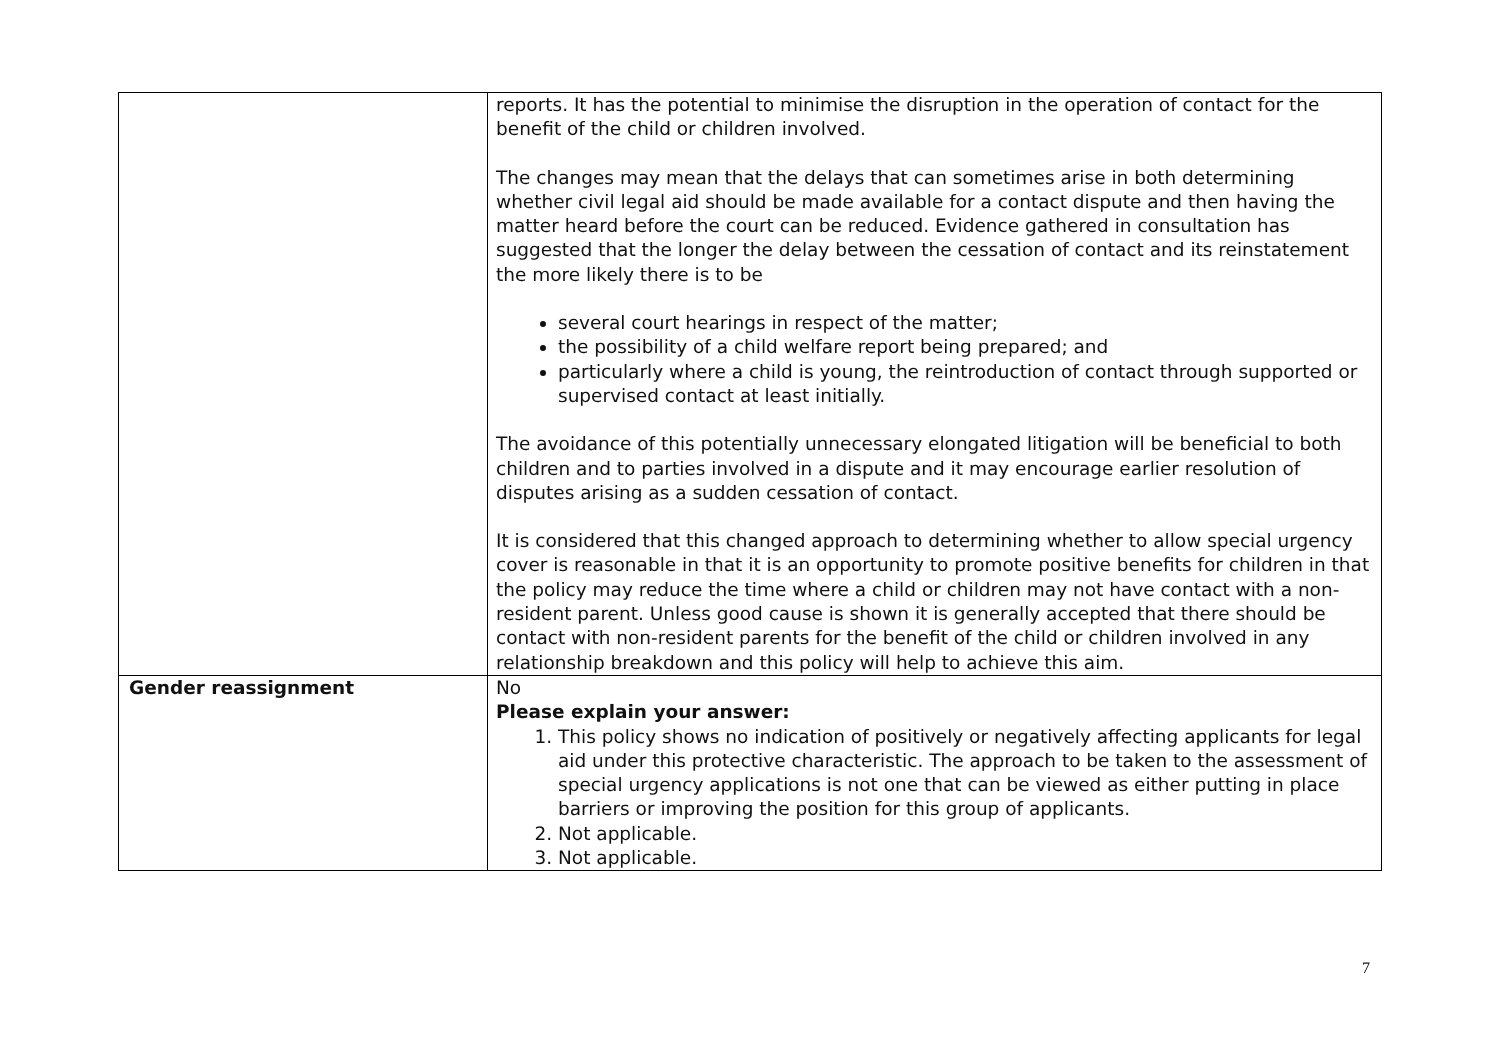| | reports. It has the potential to minimise the disruption in the operation of contact for the benefit of the child or children involved. The changes may mean that the delays that can sometimes arise in both determining whether civil legal aid should be made available for a contact dispute and then having the matter heard before the court can be reduced. Evidence gathered in consultation has suggested that the longer the delay between the cessation of contact and its reinstatement the more likely there is to be several court hearings in respect of the matter; the possibility of a child welfare report being prepared; and particularly where a child is young, the reintroduction of contact through supported or supervised contact at least initially. The avoidance of this potentially unnecessary elongated litigation will be beneficial to both children and to parties involved in a dispute and it may encourage earlier resolution of disputes arising as a sudden cessation of contact. It is considered that this changed approach to determining whether to allow special urgency cover is reasonable in that it is an opportunity to promote positive benefits for children in that the policy may reduce the time where a child or children may not have contact with a non-resident parent. Unless good cause is shown it is generally accepted that there should be contact with non-resident parents for the benefit of the child or children involved in any relationship breakdown and this policy will help to achieve this aim. |
| Gender reassignment | No Please explain your answer: 1. This policy shows no indication of positively or negatively affecting applicants for legal aid under this protective characteristic. The approach to be taken to the assessment of special urgency applications is not one that can be viewed as either putting in place barriers or improving the position for this group of applicants. 2. Not applicable. 3. Not applicable. |
7